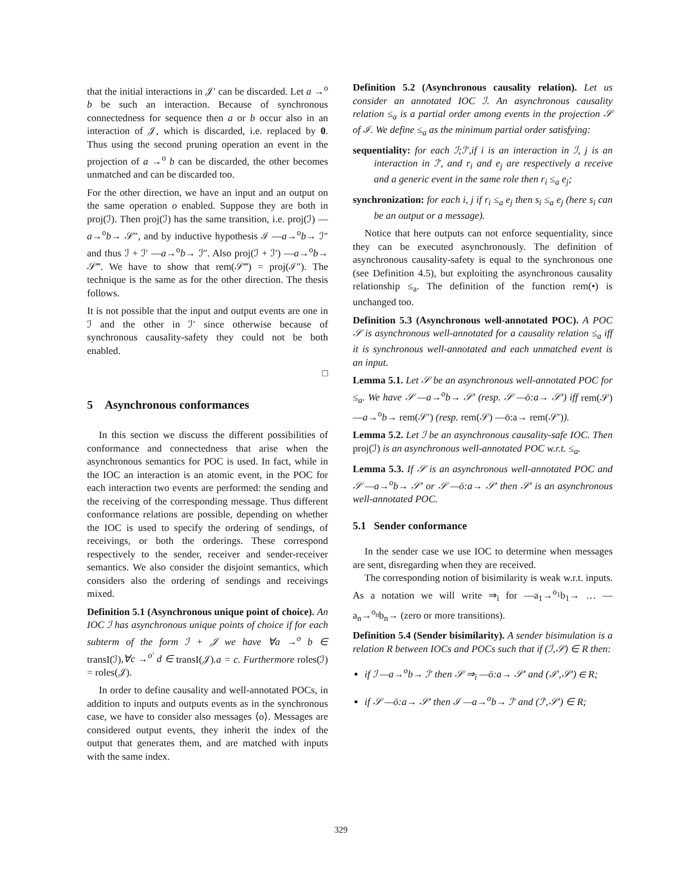that the initial interactions in 𝒥′ can be discarded. Let a →<sup>o</sup> b be such an interaction. Because of synchronous connectedness for sequence then a or b occur also in an interaction of 𝒥, which is discarded, i.e. replaced by 0. Thus using the second pruning operation an event in the projection of a →<sup>o</sup> b can be discarded, the other becomes unmatched and can be discarded too.
For the other direction, we have an input and an output on the same operation o enabled. Suppose they are both in proj(ℐ). Then proj(ℐ) has the same transition, i.e. proj(ℐ) —a→<sup>o</sup>b→ 𝒮″, and by inductive hypothesis ℐ —a→<sup>o</sup>b→ ℐ″ and thus ℐ + ℐ′ —a→<sup>o</sup>b→ ℐ″. Also proj(ℐ + ℐ′) —a→<sup>o</sup>b→ 𝒮‴. We have to show that rem(𝒮‴) = proj(ℐ″). The technique is the same as for the other direction. The thesis follows.
It is not possible that the input and output events are one in ℐ and the other in ℐ′ since otherwise because of synchronous causality-safety they could not be both enabled.
□
5 Asynchronous conformances
In this section we discuss the different possibilities of conformance and connectedness that arise when the asynchronous semantics for POC is used. In fact, while in the IOC an interaction is an atomic event, in the POC for each interaction two events are performed: the sending and the receiving of the corresponding message. Thus different conformance relations are possible, depending on whether the IOC is used to specify the ordering of sendings, of receivings, or both the orderings. These correspond respectively to the sender, receiver and sender-receiver semantics. We also consider the disjoint semantics, which considers also the ordering of sendings and receivings mixed.
Definition 5.1 (Asynchronous unique point of choice). An IOC ℐ has asynchronous unique points of choice if for each subterm of the form ℐ + 𝒥 we have ∀a →<sup>o</sup> b ∈ transI(ℐ),∀c →<sup>o′</sup> d ∈ transI(𝒥).a = c. Furthermore roles(ℐ) = roles(𝒥).
In order to define causality and well-annotated POCs, in addition to inputs and outputs events as in the synchronous case, we have to consider also messages ⟨o⟩. Messages are considered output events, they inherit the index of the output that generates them, and are matched with inputs with the same index.
Definition 5.2 (Asynchronous causality relation). Let us consider an annotated IOC ℐ. An asynchronous causality relation ≤<sub>a</sub> is a partial order among events in the projection 𝒮 of ℐ. We define ≤<sub>a</sub> as the minimum partial order satisfying:
sequentiality: for each ℐ;ℐ′,if i is an interaction in ℐ, j is an interaction in ℐ′, and r<sub>i</sub> and e<sub>j</sub> are respectively a receive and a generic event in the same role then r<sub>i</sub> ≤<sub>a</sub> e<sub>j</sub>;
synchronization: for each i, j if r<sub>i</sub> ≤<sub>a</sub> e<sub>j</sub> then s<sub>i</sub> ≤<sub>a</sub> e<sub>j</sub> (here s<sub>i</sub> can be an output or a message).
Notice that here outputs can not enforce sequentiality, since they can be executed asynchronously. The definition of asynchronous causality-safety is equal to the synchronous one (see Definition 4.5), but exploiting the asynchronous causality relationship ≤<sub>a</sub>. The definition of the function rem(•) is unchanged too.
Definition 5.3 (Asynchronous well-annotated POC). A POC 𝒮 is asynchronous well-annotated for a causality relation ≤<sub>a</sub> iff it is synchronous well-annotated and each unmatched event is an input.
Lemma 5.1. Let 𝒮 be an asynchronous well-annotated POC for ≤<sub>a</sub>. We have 𝒮 —a→<sup>o</sup>b→ 𝒮′ (resp. 𝒮 —ō:a→ 𝒮′) iff rem(𝒮) —a→<sup>o</sup>b→ rem(𝒮′) (resp. rem(𝒮) —ō:a→ rem(𝒮′)).
Lemma 5.2. Let ℐ be an asynchronous causality-safe IOC. Then proj(ℐ) is an asynchronous well-annotated POC w.r.t. ≤<sub>a</sub>.
Lemma 5.3. If 𝒮 is an asynchronous well-annotated POC and 𝒮 —a→<sup>o</sup>b→ 𝒮′ or 𝒮 —ō:a→ 𝒮′ then 𝒮′ is an asynchronous well-annotated POC.
5.1 Sender conformance
In the sender case we use IOC to determine when messages are sent, disregarding when they are received.
The corresponding notion of bisimilarity is weak w.r.t. inputs. As a notation we will write ⇒<sub>i</sub> for —a<sub>1</sub>→<sup>o<sub>1</sub></sup>b<sub>1</sub>→ … —a<sub>n</sub>→<sup>o<sub>n</sub></sup>b<sub>n</sub>→ (zero or more transitions).
Definition 5.4 (Sender bisimilarity). A sender bisimulation is a relation R between IOCs and POCs such that if (ℐ,𝒮) ∈ R then:
if ℐ —a→<sup>o</sup>b→ ℐ′ then 𝒮 ⇒<sub>i</sub> —ō:a→ 𝒮′ and (ℐ′,𝒮′) ∈ R;
if 𝒮 —ō:a→ 𝒮′ then ℐ —a→<sup>o</sup>b→ ℐ′ and (ℐ′,𝒮′) ∈ R;
329